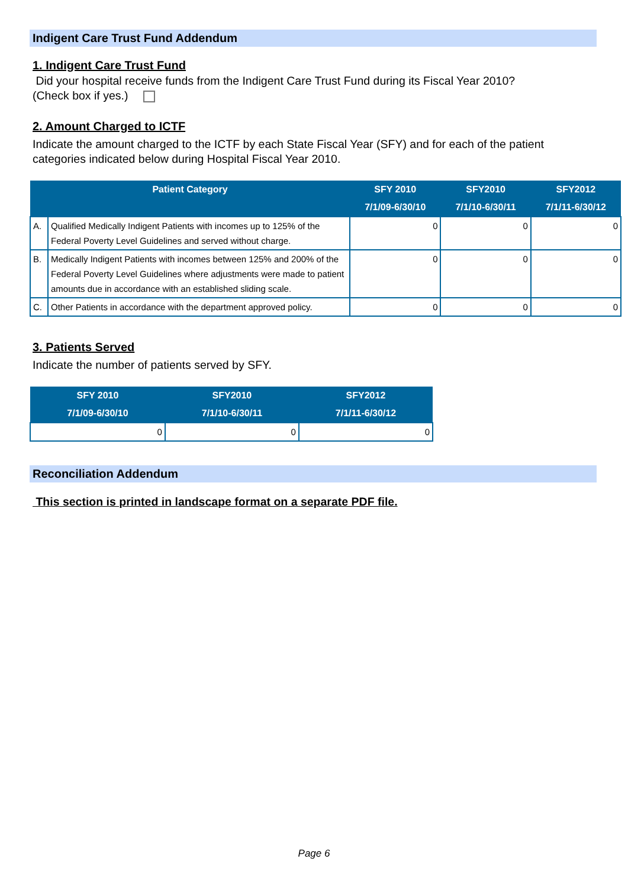Indigent Care Trust Fund Addendum
1. Indigent Care Trust Fund
Did your hospital receive funds from the Indigent Care Trust Fund during its Fiscal Year 2010?
(Check box if yes.)
2. Amount Charged to ICTF
Indicate the amount charged to the ICTF by each State Fiscal Year (SFY) and for each of the patient categories indicated below during Hospital Fiscal Year 2010.
| Patient Category | | SFY 2010 7/1/09-6/30/10 | SFY2010 7/1/10-6/30/11 | SFY2012 7/1/11-6/30/12 |
| --- | --- | --- | --- | --- |
| A. | Qualified Medically Indigent Patients with incomes up to 125% of the Federal Poverty Level Guidelines and served without charge. | 0 | 0 | 0 |
| B. | Medically Indigent Patients with incomes between 125% and 200% of the Federal Poverty Level Guidelines where adjustments were made to patient amounts due in accordance with an established sliding scale. | 0 | 0 | 0 |
| C. | Other Patients in accordance with the department approved policy. | 0 | 0 | 0 |
3. Patients Served
Indicate the number of patients served by SFY.
| SFY 2010 7/1/09-6/30/10 | SFY2010 7/1/10-6/30/11 | SFY2012 7/1/11-6/30/12 |
| --- | --- | --- |
| 0 | 0 | 0 |
Reconciliation Addendum
This section is printed in landscape format on a separate PDF file.
Page 6